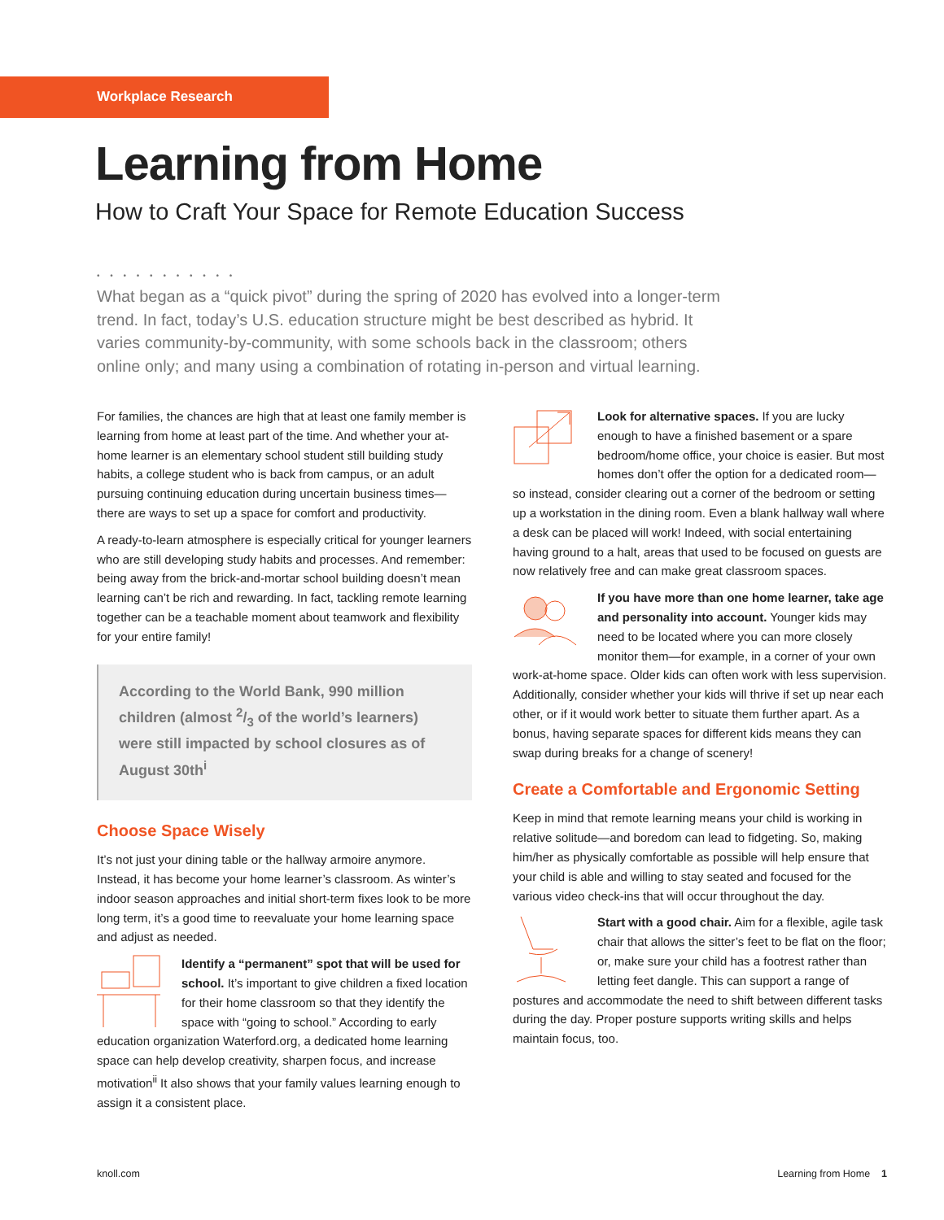Workplace Research
Learning from Home
How to Craft Your Space for Remote Education Success
• • • • • • • • • • •
What began as a “quick pivot” during the spring of 2020 has evolved into a longer-term trend. In fact, today’s U.S. education structure might be best described as hybrid. It varies community-by-community, with some schools back in the classroom; others online only; and many using a combination of rotating in-person and virtual learning.
For families, the chances are high that at least one family member is learning from home at least part of the time. And whether your at-home learner is an elementary school student still building study habits, a college student who is back from campus, or an adult pursuing continuing education during uncertain business times—there are ways to set up a space for comfort and productivity.
A ready-to-learn atmosphere is especially critical for younger learners who are still developing study habits and processes. And remember: being away from the brick-and-mortar school building doesn’t mean learning can’t be rich and rewarding. In fact, tackling remote learning together can be a teachable moment about teamwork and flexibility for your entire family!
According to the World Bank, 990 million children (almost 2/3 of the world’s learners) were still impacted by school closures as of August 30th<sup>i</sup>
Choose Space Wisely
It’s not just your dining table or the hallway armoire anymore. Instead, it has become your home learner’s classroom. As winter’s indoor season approaches and initial short-term fixes look to be more long term, it’s a good time to reevaluate your home learning space and adjust as needed.
Identify a “permanent” spot that will be used for school. It’s important to give children a fixed location for their home classroom so that they identify the space with “going to school.” According to early education organization Waterford.org, a dedicated home learning space can help develop creativity, sharpen focus, and increase motivation<sup>ii</sup> It also shows that your family values learning enough to assign it a consistent place.
Look for alternative spaces. If you are lucky enough to have a finished basement or a spare bedroom/home office, your choice is easier. But most homes don’t offer the option for a dedicated room—so instead, consider clearing out a corner of the bedroom or setting up a workstation in the dining room. Even a blank hallway wall where a desk can be placed will work! Indeed, with social entertaining having ground to a halt, areas that used to be focused on guests are now relatively free and can make great classroom spaces.
If you have more than one home learner, take age and personality into account. Younger kids may need to be located where you can more closely monitor them—for example, in a corner of your own work-at-home space. Older kids can often work with less supervision. Additionally, consider whether your kids will thrive if set up near each other, or if it would work better to situate them further apart. As a bonus, having separate spaces for different kids means they can swap during breaks for a change of scenery!
Create a Comfortable and Ergonomic Setting
Keep in mind that remote learning means your child is working in relative solitude—and boredom can lead to fidgeting. So, making him/her as physically comfortable as possible will help ensure that your child is able and willing to stay seated and focused for the various video check-ins that will occur throughout the day.
Start with a good chair. Aim for a flexible, agile task chair that allows the sitter’s feet to be flat on the floor; or, make sure your child has a footrest rather than letting feet dangle. This can support a range of postures and accommodate the need to shift between different tasks during the day. Proper posture supports writing skills and helps maintain focus, too.
knoll.com Learning from Home 1